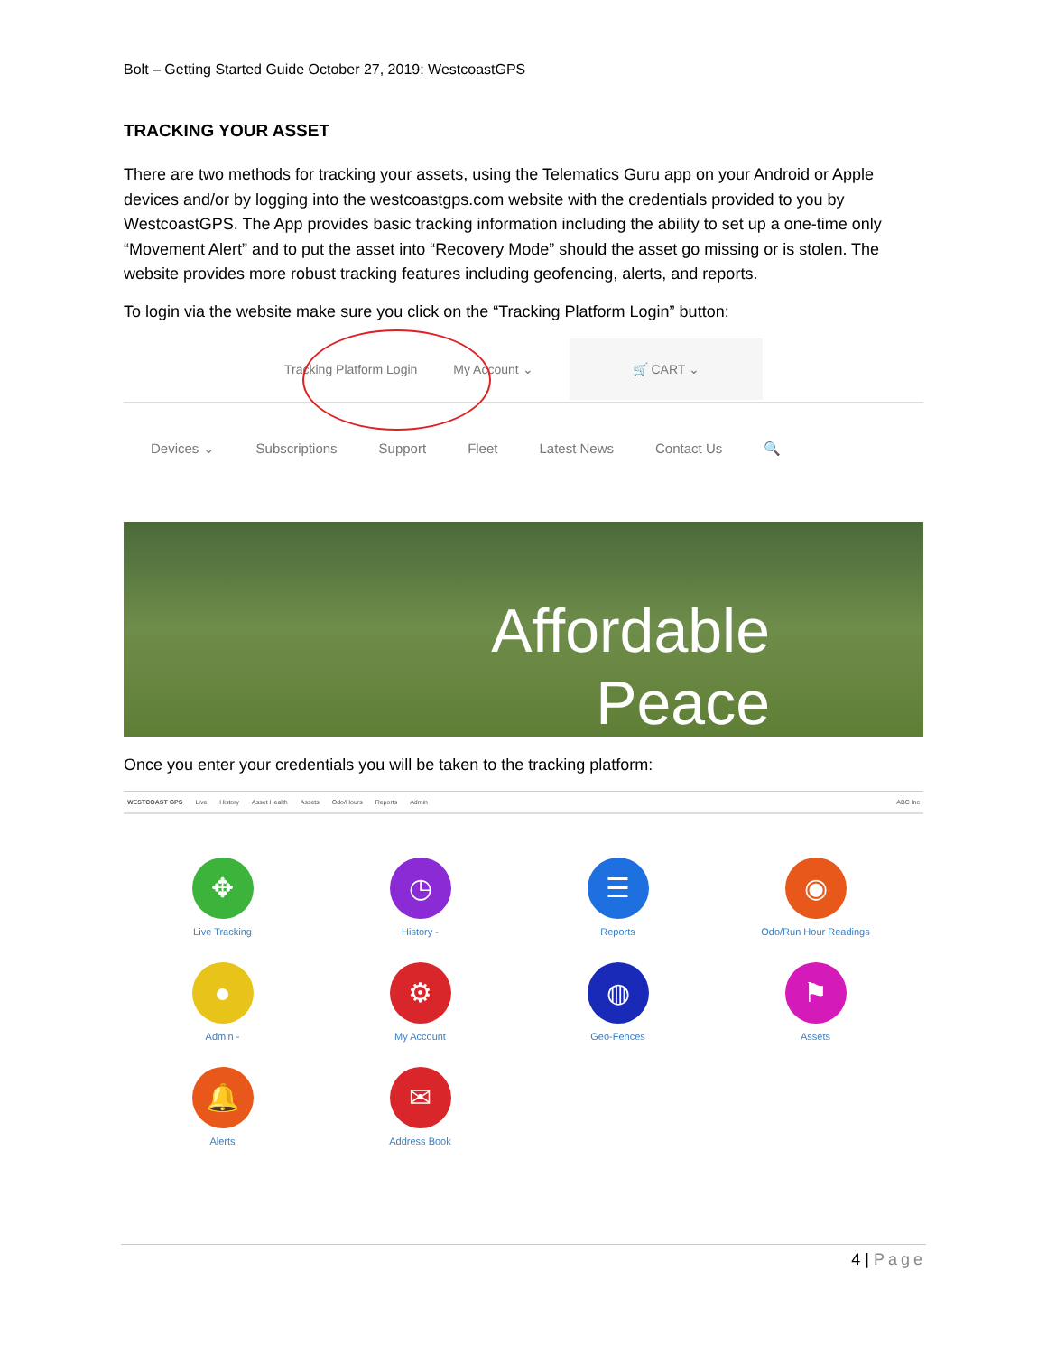Bolt – Getting Started Guide October 27, 2019: WestcoastGPS
TRACKING YOUR ASSET
There are two methods for tracking your assets, using the Telematics Guru app on your Android or Apple devices and/or by logging into the westcoastgps.com website with the credentials provided to you by WestcoastGPS. The App provides basic tracking information including the ability to set up a one-time only “Movement Alert” and to put the asset into “Recovery Mode” should the asset go missing or is stolen. The website provides more robust tracking features including geofencing, alerts, and reports.
To login via the website make sure you click on the “Tracking Platform Login” button:
Tracking Platform Login My Account ⌄ 🛒 CART ⌄
Devices ⌄ Subscriptions Support Fleet Latest News Contact Us 🔍
Affordable
Peace
Once you enter your credentials you will be taken to the tracking platform:
WESTCOAST GPS Live History Asset Health Assets Odo/Hours Reports Admin ABC Inc
✥
Live Tracking
◷
History -
☰
Reports
◉
Odo/Run Hour Readings
●
Admin -
⚙
My Account
◍
Geo-Fences
⚑
Assets
🔔
Alerts
✉
Address Book
4 | Page